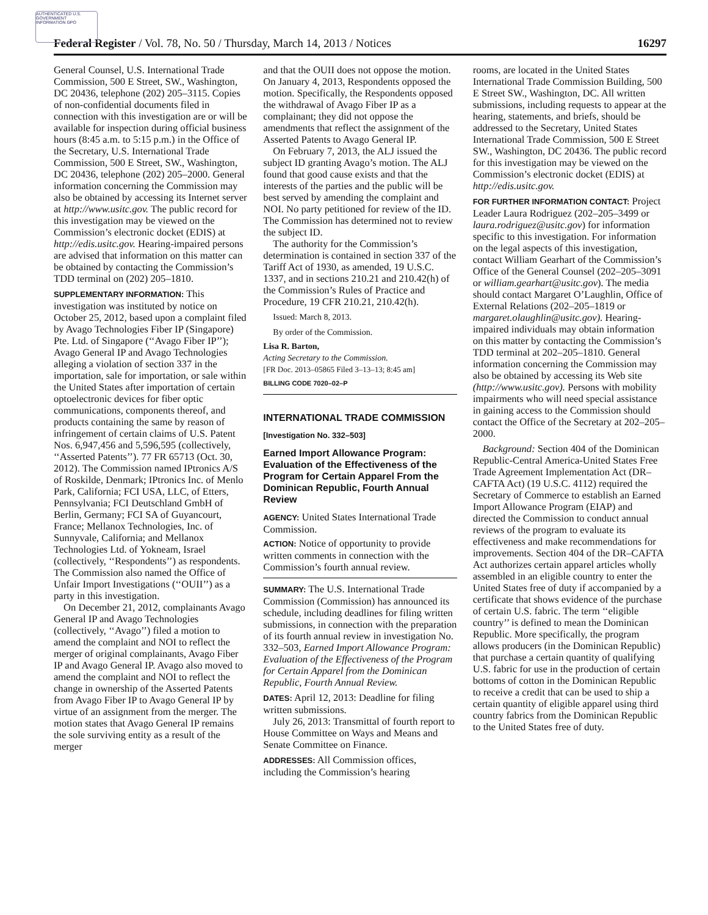AUTHENTICATED U.S. GOVERNMENT INFORMATION GPO
Federal Register / Vol. 78, No. 50 / Thursday, March 14, 2013 / Notices 16297
General Counsel, U.S. International Trade Commission, 500 E Street, SW., Washington, DC 20436, telephone (202) 205–3115. Copies of non-confidential documents filed in connection with this investigation are or will be available for inspection during official business hours (8:45 a.m. to 5:15 p.m.) in the Office of the Secretary, U.S. International Trade Commission, 500 E Street, SW., Washington, DC 20436, telephone (202) 205–2000. General information concerning the Commission may also be obtained by accessing its Internet server at http://www.usitc.gov. The public record for this investigation may be viewed on the Commission’s electronic docket (EDIS) at http://edis.usitc.gov. Hearing-impaired persons are advised that information on this matter can be obtained by contacting the Commission’s TDD terminal on (202) 205–1810.
SUPPLEMENTARY INFORMATION: This investigation was instituted by notice on October 25, 2012, based upon a complaint filed by Avago Technologies Fiber IP (Singapore) Pte. Ltd. of Singapore (‘‘Avago Fiber IP’’); Avago General IP and Avago Technologies alleging a violation of section 337 in the importation, sale for importation, or sale within the United States after importation of certain optoelectronic devices for fiber optic communications, components thereof, and products containing the same by reason of infringement of certain claims of U.S. Patent Nos. 6,947,456 and 5,596,595 (collectively, ‘‘Asserted Patents’’). 77 FR 65713 (Oct. 30, 2012). The Commission named IPtronics A/S of Roskilde, Denmark; IPtronics Inc. of Menlo Park, California; FCI USA, LLC, of Etters, Pennsylvania; FCI Deutschland GmbH of Berlin, Germany; FCI SA of Guyancourt, France; Mellanox Technologies, Inc. of Sunnyvale, California; and Mellanox Technologies Ltd. of Yokneam, Israel (collectively, ‘‘Respondents’’) as respondents. The Commission also named the Office of Unfair Import Investigations (‘‘OUII’’) as a party in this investigation.
On December 21, 2012, complainants Avago General IP and Avago Technologies (collectively, ‘‘Avago’’) filed a motion to amend the complaint and NOI to reflect the merger of original complainants, Avago Fiber IP and Avago General IP. Avago also moved to amend the complaint and NOI to reflect the change in ownership of the Asserted Patents from Avago Fiber IP to Avago General IP by virtue of an assignment from the merger. The motion states that Avago General IP remains the sole surviving entity as a result of the merger
and that the OUII does not oppose the motion. On January 4, 2013, Respondents opposed the motion. Specifically, the Respondents opposed the withdrawal of Avago Fiber IP as a complainant; they did not oppose the amendments that reflect the assignment of the Asserted Patents to Avago General IP.
On February 7, 2013, the ALJ issued the subject ID granting Avago’s motion. The ALJ found that good cause exists and that the interests of the parties and the public will be best served by amending the complaint and NOI. No party petitioned for review of the ID. The Commission has determined not to review the subject ID.
The authority for the Commission’s determination is contained in section 337 of the Tariff Act of 1930, as amended, 19 U.S.C. 1337, and in sections 210.21 and 210.42(h) of the Commission’s Rules of Practice and Procedure, 19 CFR 210.21, 210.42(h).
Issued: March 8, 2013.
By order of the Commission.
Lisa R. Barton,
Acting Secretary to the Commission.
[FR Doc. 2013–05865 Filed 3–13–13; 8:45 am]
BILLING CODE 7020–02–P
INTERNATIONAL TRADE COMMISSION
[Investigation No. 332–503]
Earned Import Allowance Program: Evaluation of the Effectiveness of the Program for Certain Apparel From the Dominican Republic, Fourth Annual Review
AGENCY: United States International Trade Commission.
ACTION: Notice of opportunity to provide written comments in connection with the Commission’s fourth annual review.
SUMMARY: The U.S. International Trade Commission (Commission) has announced its schedule, including deadlines for filing written submissions, in connection with the preparation of its fourth annual review in investigation No. 332–503, Earned Import Allowance Program: Evaluation of the Effectiveness of the Program for Certain Apparel from the Dominican Republic, Fourth Annual Review.
DATES: April 12, 2013: Deadline for filing written submissions.
July 26, 2013: Transmittal of fourth report to House Committee on Ways and Means and Senate Committee on Finance.
ADDRESSES: All Commission offices, including the Commission’s hearing
rooms, are located in the United States International Trade Commission Building, 500 E Street SW., Washington, DC. All written submissions, including requests to appear at the hearing, statements, and briefs, should be addressed to the Secretary, United States International Trade Commission, 500 E Street SW., Washington, DC 20436. The public record for this investigation may be viewed on the Commission’s electronic docket (EDIS) at http://edis.usitc.gov.
FOR FURTHER INFORMATION CONTACT: Project Leader Laura Rodriguez (202–205–3499 or laura.rodriguez@usitc.gov) for information specific to this investigation. For information on the legal aspects of this investigation, contact William Gearhart of the Commission’s Office of the General Counsel (202–205–3091 or william.gearhart@usitc.gov). The media should contact Margaret O’Laughlin, Office of External Relations (202–205–1819 or margaret.olaughlin@usitc.gov). Hearing-impaired individuals may obtain information on this matter by contacting the Commission’s TDD terminal at 202–205–1810. General information concerning the Commission may also be obtained by accessing its Web site (http://www.usitc.gov). Persons with mobility impairments who will need special assistance in gaining access to the Commission should contact the Office of the Secretary at 202–205–2000.
Background: Section 404 of the Dominican Republic-Central America-United States Free Trade Agreement Implementation Act (DR–CAFTA Act) (19 U.S.C. 4112) required the Secretary of Commerce to establish an Earned Import Allowance Program (EIAP) and directed the Commission to conduct annual reviews of the program to evaluate its effectiveness and make recommendations for improvements. Section 404 of the DR–CAFTA Act authorizes certain apparel articles wholly assembled in an eligible country to enter the United States free of duty if accompanied by a certificate that shows evidence of the purchase of certain U.S. fabric. The term ‘‘eligible country’’ is defined to mean the Dominican Republic. More specifically, the program allows producers (in the Dominican Republic) that purchase a certain quantity of qualifying U.S. fabric for use in the production of certain bottoms of cotton in the Dominican Republic to receive a credit that can be used to ship a certain quantity of eligible apparel using third country fabrics from the Dominican Republic to the United States free of duty.